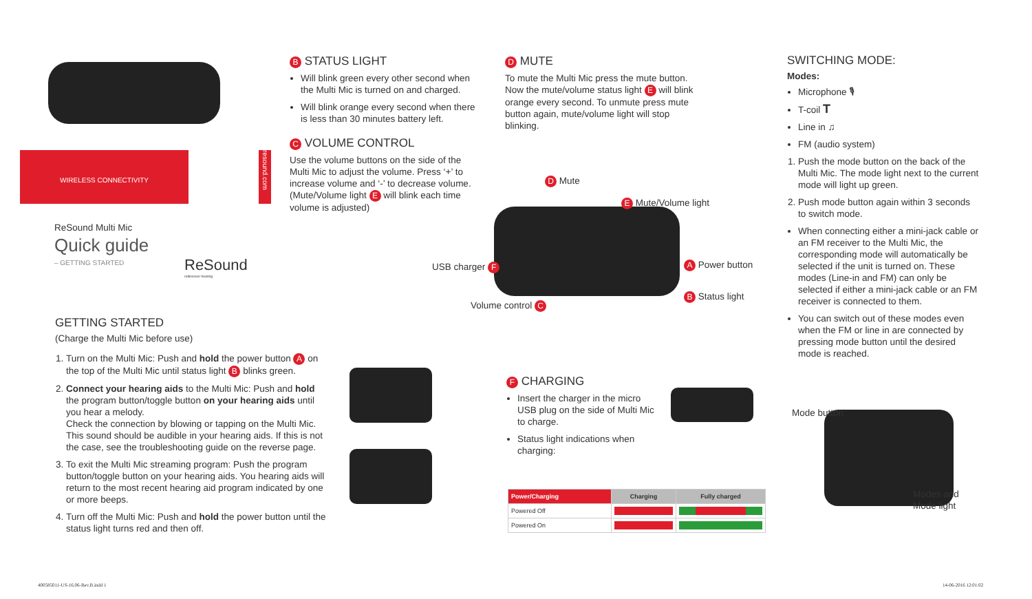WIRELESS CONNECTIVITY
resound.com
ReSound Multi Mic
Quick guide
– GETTING STARTED
ReSound
rediscover hearing
GETTING STARTED
(Charge the Multi Mic before use)
1. Turn on the Multi Mic: Push and hold the power button A on the top of the Multi Mic until status light B blinks green.
2. Connect your hearing aids to the Multi Mic: Push and hold the program button/toggle button on your hearing aids until you hear a melody.
Check the connection by blowing or tapping on the Multi Mic. This sound should be audible in your hearing aids. If this is not the case, see the troubleshooting guide on the reverse page.
3. To exit the Multi Mic streaming program: Push the program button/toggle button on your hearing aids. You hearing aids will return to the most recent hearing aid program indicated by one or more beeps.
4. Turn off the Multi Mic: Push and hold the power button until the status light turns red and then off.
B STATUS LIGHT
Will blink green every other second when the Multi Mic is turned on and charged.
Will blink orange every second when there is less than 30 minutes battery left.
C VOLUME CONTROL
Use the volume buttons on the side of the Multi Mic to adjust the volume. Press ‘+’ to increase volume and ‘-’ to decrease volume. (Mute/Volume light E will blink each time volume is adjusted)
D MUTE
To mute the Multi Mic press the mute button. Now the mute/volume status light E will blink orange every second. To unmute press mute button again, mute/volume light will stop blinking.
D Mute
E Mute/Volume light
USB charger F A Power button
Volume control C
B Status light
F CHARGING
Insert the charger in the micro USB plug on the side of Multi Mic to charge.
Status light indications when charging:
| Power/Charging | Charging | Fully charged |
| --- | --- | --- |
| Powered Off | | |
| Powered On | | |
SWITCHING MODE:
Modes:
Microphone 🎙
T-coil T
Line in ♫
FM (audio system)
1. Push the mode button on the back of the Multi Mic. The mode light next to the current mode will light up green.
2. Push mode button again within 3 seconds to switch mode.
When connecting either a mini-jack cable or an FM receiver to the Multi Mic, the corresponding mode will automatically be selected if the unit is turned on. These modes (Line-in and FM) can only be selected if either a mini-jack cable or an FM receiver is connected to them.
You can switch out of these modes even when the FM or line in are connected by pressing mode button until the desired mode is reached.
Mode button
Modes and
Mode light
400585011-US-16.06-Rev.B.indd 1
14-06-2016 12:01:02